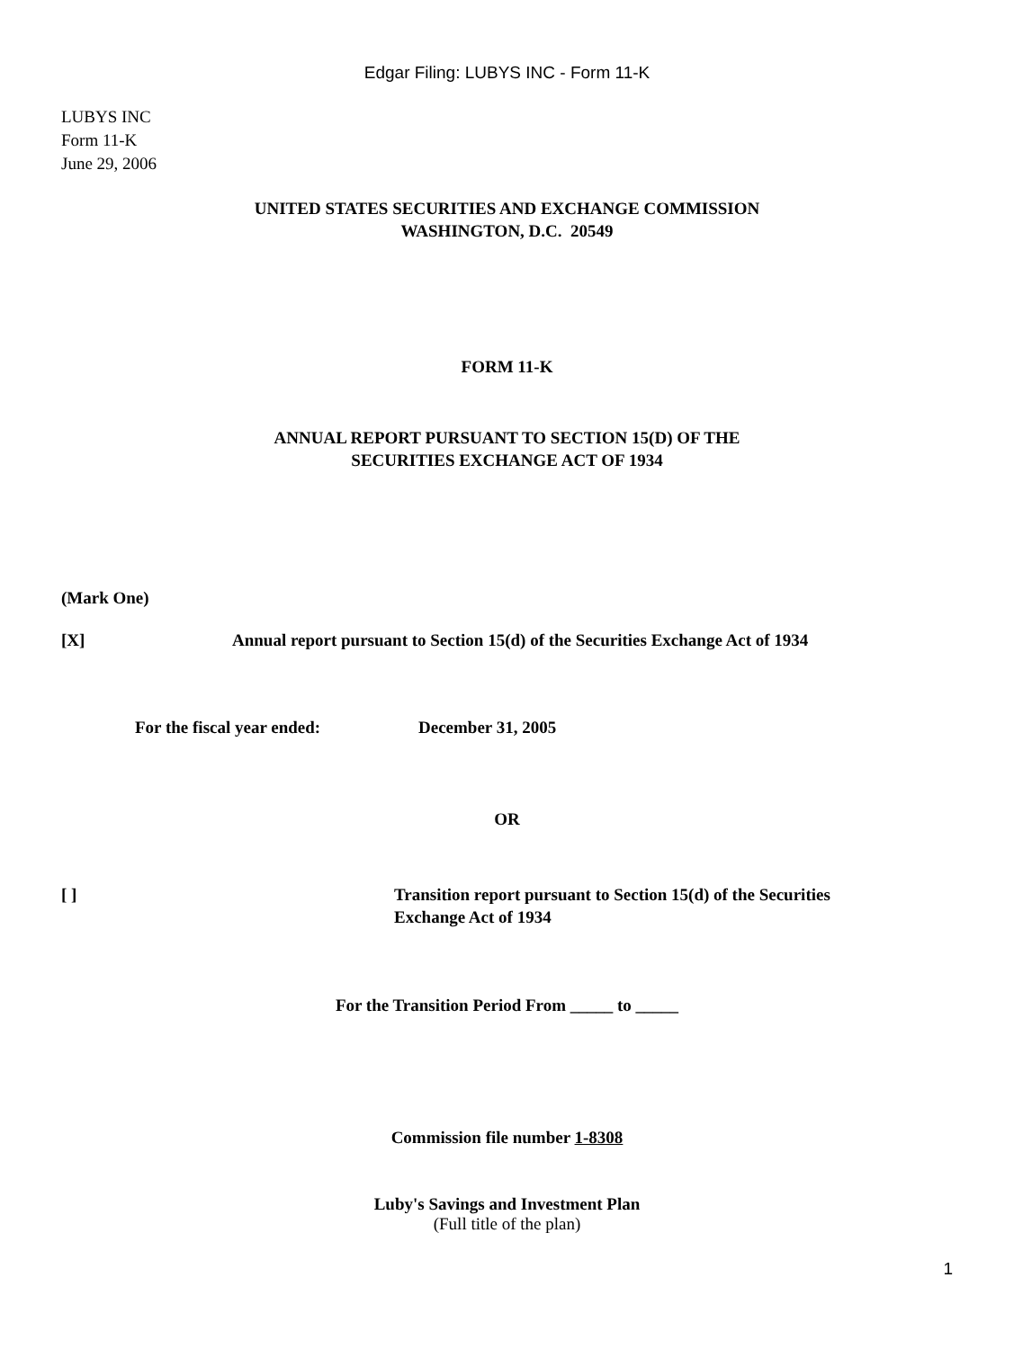Edgar Filing: LUBYS INC - Form 11-K
LUBYS INC
Form 11-K
June 29, 2006
UNITED STATES SECURITIES AND EXCHANGE COMMISSION
WASHINGTON, D.C. 20549
FORM 11-K
ANNUAL REPORT PURSUANT TO SECTION 15(D) OF THE
SECURITIES EXCHANGE ACT OF 1934
(Mark One)
[X] Annual report pursuant to Section 15(d) of the Securities Exchange Act of 1934
For the fiscal year ended: December 31, 2005
OR
[ ] Transition report pursuant to Section 15(d) of the Securities
Exchange Act of 1934
For the Transition Period From _____ to _____
Commission file number 1-8308
Luby's Savings and Investment Plan
(Full title of the plan)
1